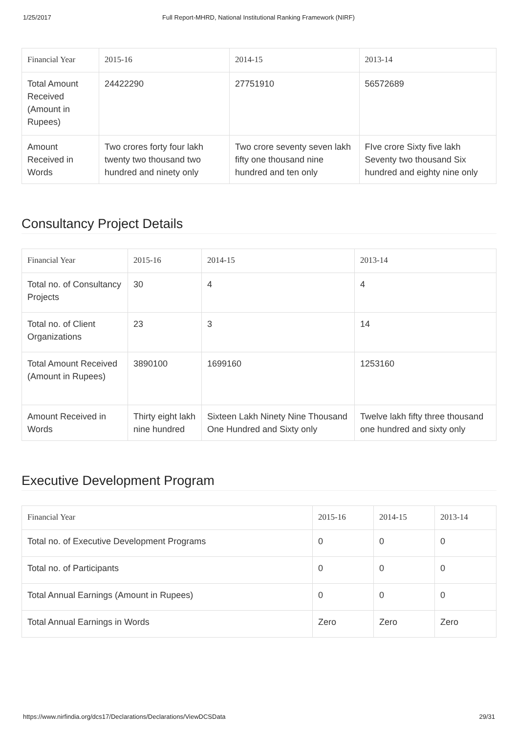1/25/2017 Full Report-MHRD, National Institutional Ranking Framework (NIRF)
| Financial Year | 2015-16 | 2014-15 | 2013-14 |
| --- | --- | --- | --- |
| Total Amount Received (Amount in Rupees) | 24422290 | 27751910 | 56572689 |
| Amount Received in Words | Two crores forty four lakh twenty two thousand two hundred and ninety only | Two crore seventy seven lakh fifty one thousand nine hundred and ten only | FIve crore Sixty five lakh Seventy two thousand Six hundred and eighty nine only |
Consultancy Project Details
| Financial Year | 2015-16 | 2014-15 | 2013-14 |
| --- | --- | --- | --- |
| Total no. of Consultancy Projects | 30 | 4 | 4 |
| Total no. of Client Organizations | 23 | 3 | 14 |
| Total Amount Received (Amount in Rupees) | 3890100 | 1699160 | 1253160 |
| Amount Received in Words | Thirty eight lakh nine hundred | Sixteen Lakh Ninety Nine Thousand One Hundred and Sixty only | Twelve lakh fifty three thousand one hundred and sixty only |
Executive Development Program
| Financial Year | 2015-16 | 2014-15 | 2013-14 |
| --- | --- | --- | --- |
| Total no. of Executive Development Programs | 0 | 0 | 0 |
| Total no. of Participants | 0 | 0 | 0 |
| Total Annual Earnings (Amount in Rupees) | 0 | 0 | 0 |
| Total Annual Earnings in Words | Zero | Zero | Zero |
https://www.nirfindia.org/dcs17/Declarations/Declarations/ViewDCSData 29/31